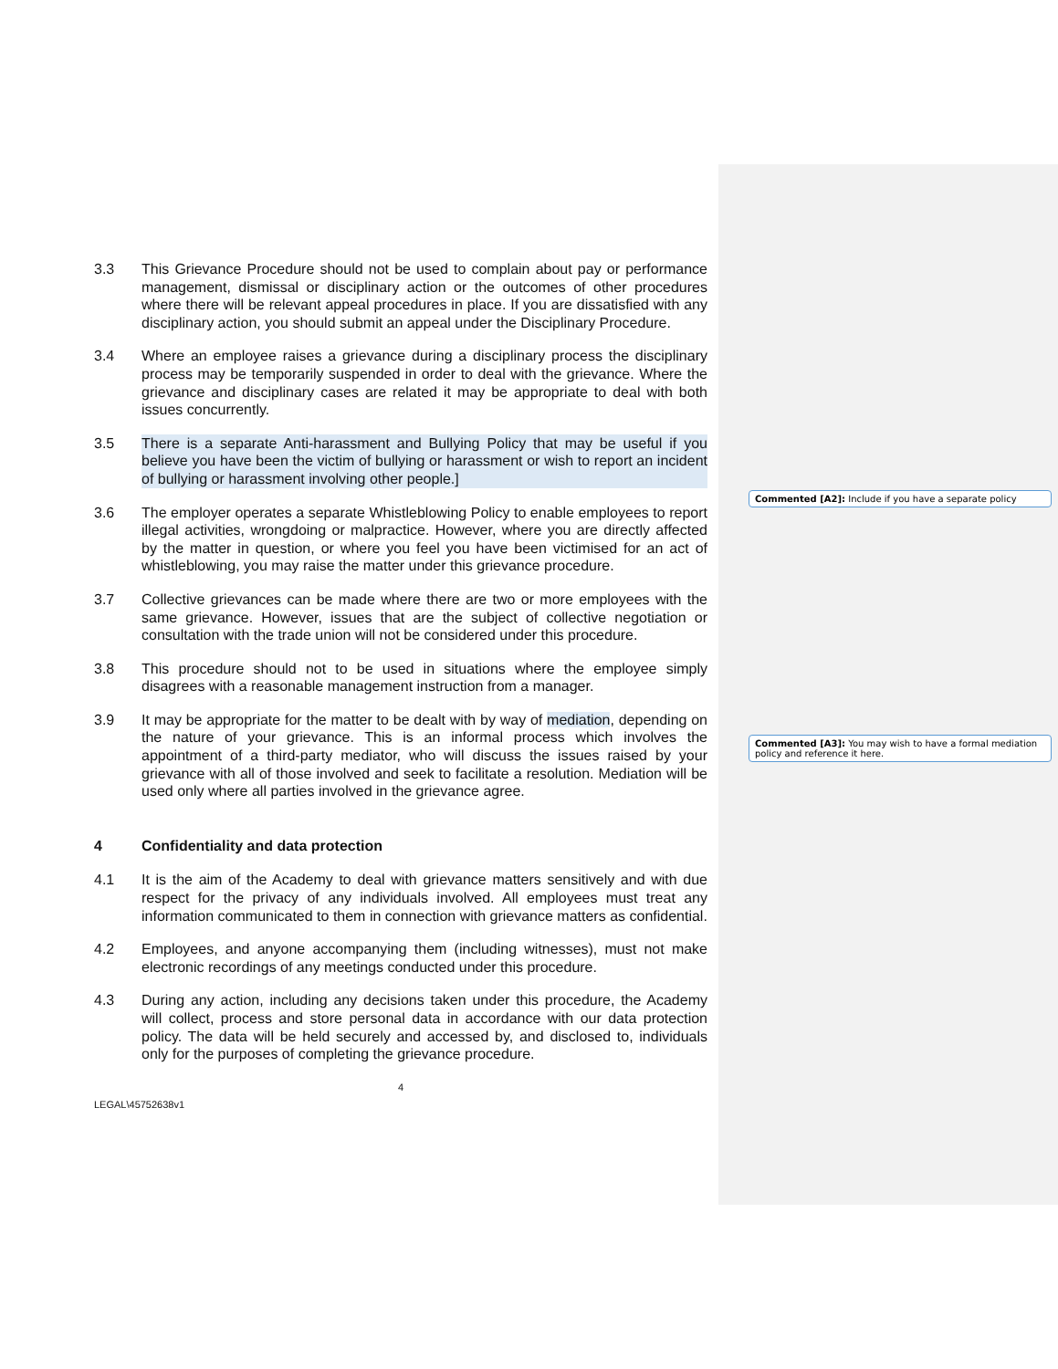3.3 This Grievance Procedure should not be used to complain about pay or performance management, dismissal or disciplinary action or the outcomes of other procedures where there will be relevant appeal procedures in place. If you are dissatisfied with any disciplinary action, you should submit an appeal under the Disciplinary Procedure.
3.4 Where an employee raises a grievance during a disciplinary process the disciplinary process may be temporarily suspended in order to deal with the grievance. Where the grievance and disciplinary cases are related it may be appropriate to deal with both issues concurrently.
3.5 There is a separate Anti-harassment and Bullying Policy that may be useful if you believe you have been the victim of bullying or harassment or wish to report an incident of bullying or harassment involving other people.]
3.6 The employer operates a separate Whistleblowing Policy to enable employees to report illegal activities, wrongdoing or malpractice. However, where you are directly affected by the matter in question, or where you feel you have been victimised for an act of whistleblowing, you may raise the matter under this grievance procedure.
3.7 Collective grievances can be made where there are two or more employees with the same grievance. However, issues that are the subject of collective negotiation or consultation with the trade union will not be considered under this procedure.
3.8 This procedure should not to be used in situations where the employee simply disagrees with a reasonable management instruction from a manager.
3.9 It may be appropriate for the matter to be dealt with by way of mediation, depending on the nature of your grievance. This is an informal process which involves the appointment of a third-party mediator, who will discuss the issues raised by your grievance with all of those involved and seek to facilitate a resolution. Mediation will be used only where all parties involved in the grievance agree.
4 Confidentiality and data protection
4.1 It is the aim of the Academy to deal with grievance matters sensitively and with due respect for the privacy of any individuals involved. All employees must treat any information communicated to them in connection with grievance matters as confidential.
4.2 Employees, and anyone accompanying them (including witnesses), must not make electronic recordings of any meetings conducted under this procedure.
4.3 During any action, including any decisions taken under this procedure, the Academy will collect, process and store personal data in accordance with our data protection policy. The data will be held securely and accessed by, and disclosed to, individuals only for the purposes of completing the grievance procedure.
4
LEGAL\45752638v1
Commented [A2]: Include if you have a separate policy
Commented [A3]: You may wish to have a formal mediation policy and reference it here.